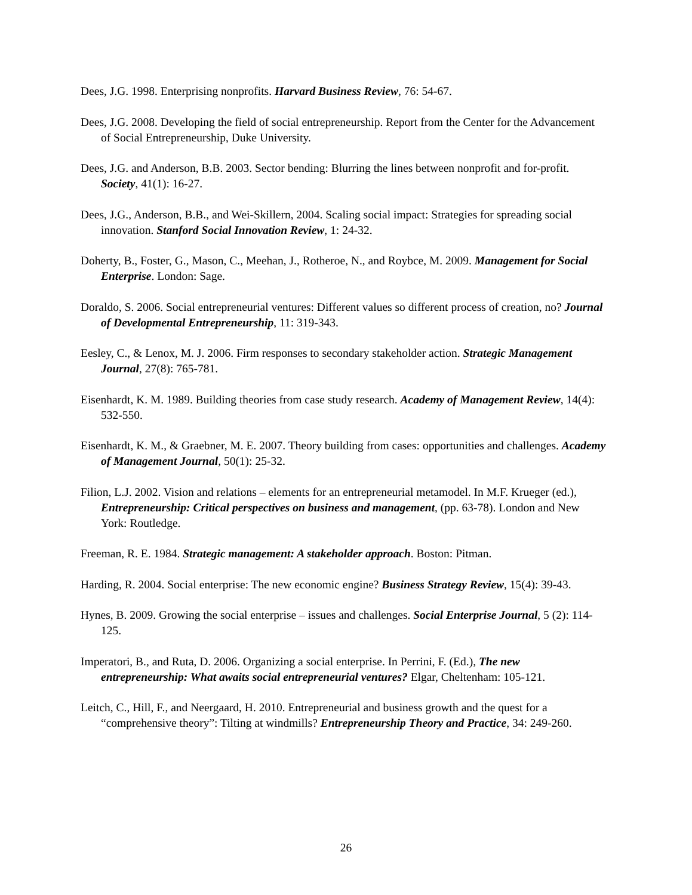Dees, J.G. 1998. Enterprising nonprofits. Harvard Business Review, 76: 54-67.
Dees, J.G. 2008. Developing the field of social entrepreneurship. Report from the Center for the Advancement of Social Entrepreneurship, Duke University.
Dees, J.G. and Anderson, B.B. 2003. Sector bending: Blurring the lines between nonprofit and for-profit. Society, 41(1): 16-27.
Dees, J.G., Anderson, B.B., and Wei-Skillern, 2004. Scaling social impact: Strategies for spreading social innovation. Stanford Social Innovation Review, 1: 24-32.
Doherty, B., Foster, G., Mason, C., Meehan, J., Rotheroe, N., and Roybce, M. 2009. Management for Social Enterprise. London: Sage.
Doraldo, S. 2006. Social entrepreneurial ventures: Different values so different process of creation, no? Journal of Developmental Entrepreneurship, 11: 319-343.
Eesley, C., & Lenox, M. J. 2006. Firm responses to secondary stakeholder action. Strategic Management Journal, 27(8): 765-781.
Eisenhardt, K. M. 1989. Building theories from case study research. Academy of Management Review, 14(4): 532-550.
Eisenhardt, K. M., & Graebner, M. E. 2007. Theory building from cases: opportunities and challenges. Academy of Management Journal, 50(1): 25-32.
Filion, L.J. 2002. Vision and relations – elements for an entrepreneurial metamodel. In M.F. Krueger (ed.), Entrepreneurship: Critical perspectives on business and management, (pp. 63-78). London and New York: Routledge.
Freeman, R. E. 1984. Strategic management: A stakeholder approach. Boston: Pitman.
Harding, R. 2004. Social enterprise: The new economic engine? Business Strategy Review, 15(4): 39-43.
Hynes, B. 2009. Growing the social enterprise – issues and challenges. Social Enterprise Journal, 5 (2): 114-125.
Imperatori, B., and Ruta, D. 2006. Organizing a social enterprise. In Perrini, F. (Ed.), The new entrepreneurship: What awaits social entrepreneurial ventures? Elgar, Cheltenham: 105-121.
Leitch, C., Hill, F., and Neergaard, H. 2010. Entrepreneurial and business growth and the quest for a “comprehensive theory”: Tilting at windmills? Entrepreneurship Theory and Practice, 34: 249-260.
26